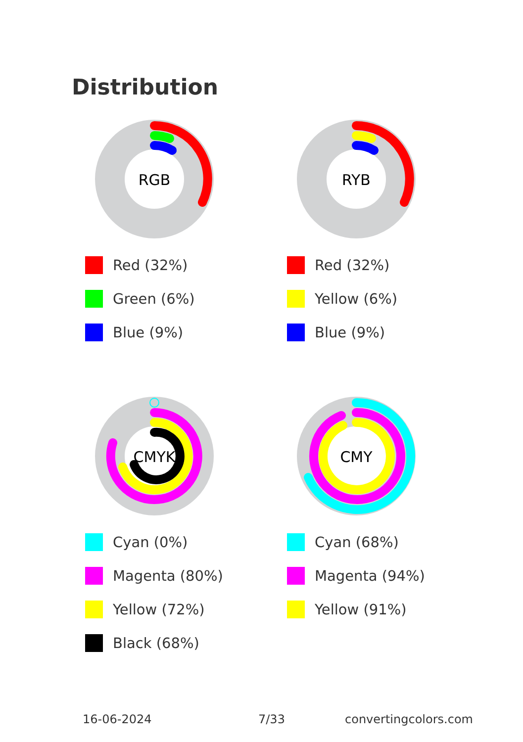Distribution
RGB
Red (32%)
Green (6%)
Blue (9%)
RYB
Red (32%)
Yellow (6%)
Blue (9%)
CMYK
Cyan (0%)
Magenta (80%)
Yellow (72%)
Black (68%)
CMY
Cyan (68%)
Magenta (94%)
Yellow (91%)
16-06-2024 7/33 convertingcolors.com